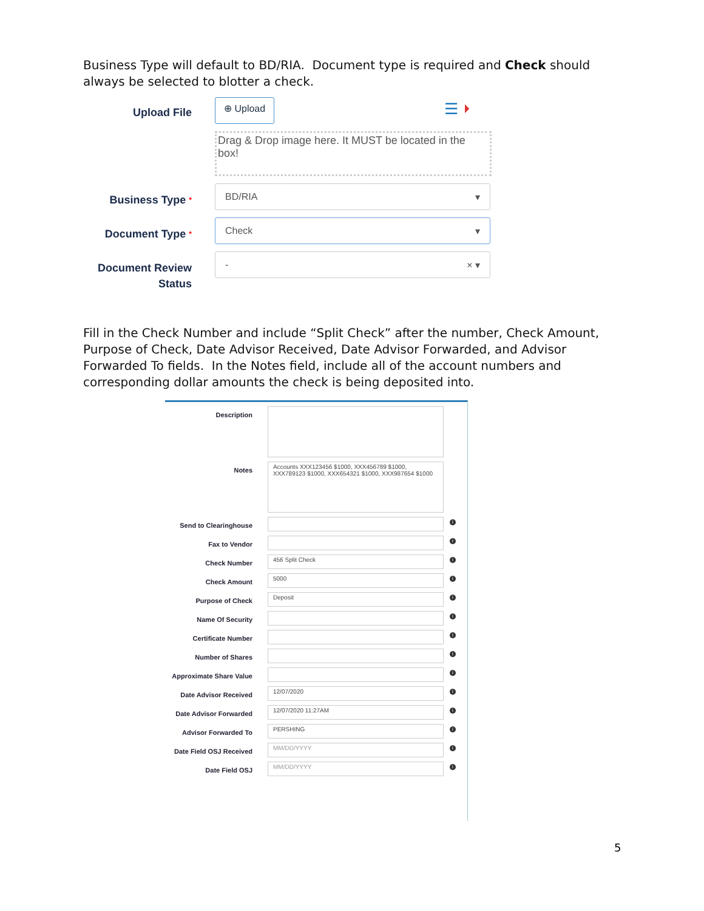Business Type will default to BD/RIA. Document type is required and Check should always be selected to blotter a check.
Upload File
⊕ Upload
☰ ⏵
Drag & Drop image here. It MUST be located in the box!
Business Type *
BD/RIA ▾
Document Type *
Check ▾
Document Review Status
- × ▾
Fill in the Check Number and include “Split Check” after the number, Check Amount, Purpose of Check, Date Advisor Received, Date Advisor Forwarded, and Advisor Forwarded To fields. In the Notes field, include all of the account numbers and corresponding dollar amounts the check is being deposited into.
Description
Notes
Accounts XXX123456 $1000, XXX456789 $1000, XXX789123 $1000, XXX654321 $1000, XXX987654 $1000
Send to Clearinghouse
i
Fax to Vendor
i
Check Number
456 Split Check
i
Check Amount
5000
i
Purpose of Check
Deposit
i
Name Of Security
i
Certificate Number
i
Number of Shares
i
Approximate Share Value
i
Date Advisor Received
12/07/2020
i
Date Advisor Forwarded
12/07/2020 11:27AM
i
Advisor Forwarded To
PERSHING
i
Date Field OSJ Received
MM/DD/YYYY
i
Date Field OSJ
MM/DD/YYYY
i
5